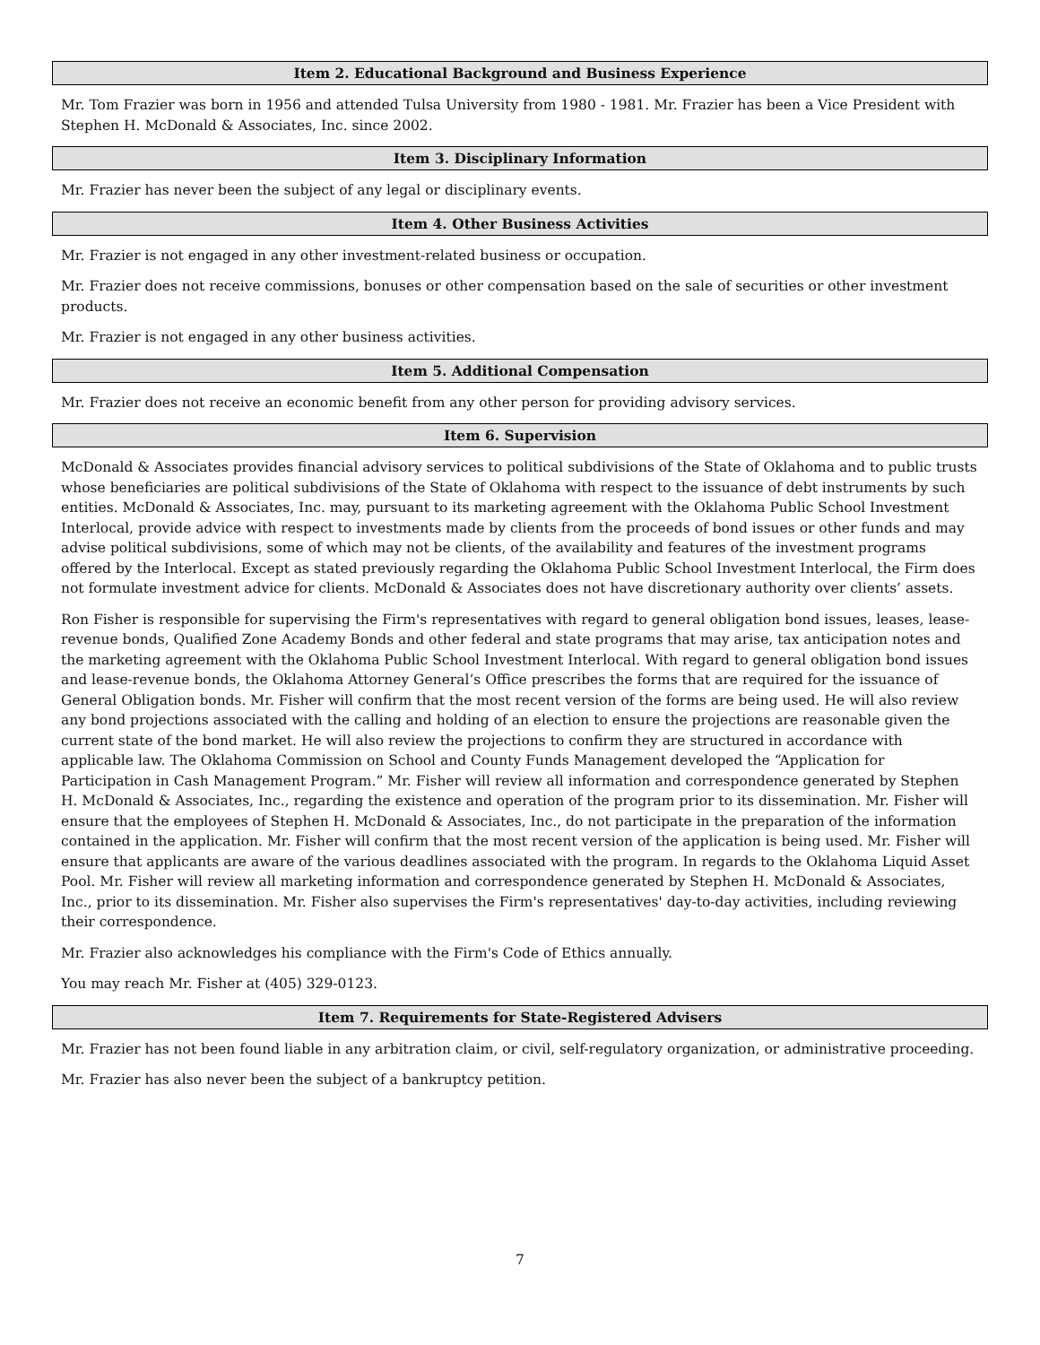Item 2. Educational Background and Business Experience
Mr. Tom Frazier was born in 1956 and attended Tulsa University from 1980 - 1981. Mr. Frazier has been a Vice President with Stephen H. McDonald & Associates, Inc. since 2002.
Item 3. Disciplinary Information
Mr. Frazier has never been the subject of any legal or disciplinary events.
Item 4. Other Business Activities
Mr. Frazier is not engaged in any other investment-related business or occupation.
Mr. Frazier does not receive commissions, bonuses or other compensation based on the sale of securities or other investment products.
Mr. Frazier is not engaged in any other business activities.
Item 5. Additional Compensation
Mr. Frazier does not receive an economic benefit from any other person for providing advisory services.
Item 6. Supervision
McDonald & Associates provides financial advisory services to political subdivisions of the State of Oklahoma and to public trusts whose beneficiaries are political subdivisions of the State of Oklahoma with respect to the issuance of debt instruments by such entities. McDonald & Associates, Inc. may, pursuant to its marketing agreement with the Oklahoma Public School Investment Interlocal, provide advice with respect to investments made by clients from the proceeds of bond issues or other funds and may advise political subdivisions, some of which may not be clients, of the availability and features of the investment programs offered by the Interlocal. Except as stated previously regarding the Oklahoma Public School Investment Interlocal, the Firm does not formulate investment advice for clients. McDonald & Associates does not have discretionary authority over clients’ assets.
Ron Fisher is responsible for supervising the Firm's representatives with regard to general obligation bond issues, leases, lease-revenue bonds, Qualified Zone Academy Bonds and other federal and state programs that may arise, tax anticipation notes and the marketing agreement with the Oklahoma Public School Investment Interlocal. With regard to general obligation bond issues and lease-revenue bonds, the Oklahoma Attorney General’s Office prescribes the forms that are required for the issuance of General Obligation bonds. Mr. Fisher will confirm that the most recent version of the forms are being used. He will also review any bond projections associated with the calling and holding of an election to ensure the projections are reasonable given the current state of the bond market. He will also review the projections to confirm they are structured in accordance with applicable law. The Oklahoma Commission on School and County Funds Management developed the “Application for Participation in Cash Management Program.” Mr. Fisher will review all information and correspondence generated by Stephen H. McDonald & Associates, Inc., regarding the existence and operation of the program prior to its dissemination. Mr. Fisher will ensure that the employees of Stephen H. McDonald & Associates, Inc., do not participate in the preparation of the information contained in the application. Mr. Fisher will confirm that the most recent version of the application is being used. Mr. Fisher will ensure that applicants are aware of the various deadlines associated with the program. In regards to the Oklahoma Liquid Asset Pool. Mr. Fisher will review all marketing information and correspondence generated by Stephen H. McDonald & Associates, Inc., prior to its dissemination. Mr. Fisher also supervises the Firm's representatives' day-to-day activities, including reviewing their correspondence.
Mr. Frazier also acknowledges his compliance with the Firm's Code of Ethics annually.
You may reach Mr. Fisher at (405) 329-0123.
Item 7. Requirements for State-Registered Advisers
Mr. Frazier has not been found liable in any arbitration claim, or civil, self-regulatory organization, or administrative proceeding.
Mr. Frazier has also never been the subject of a bankruptcy petition.
7